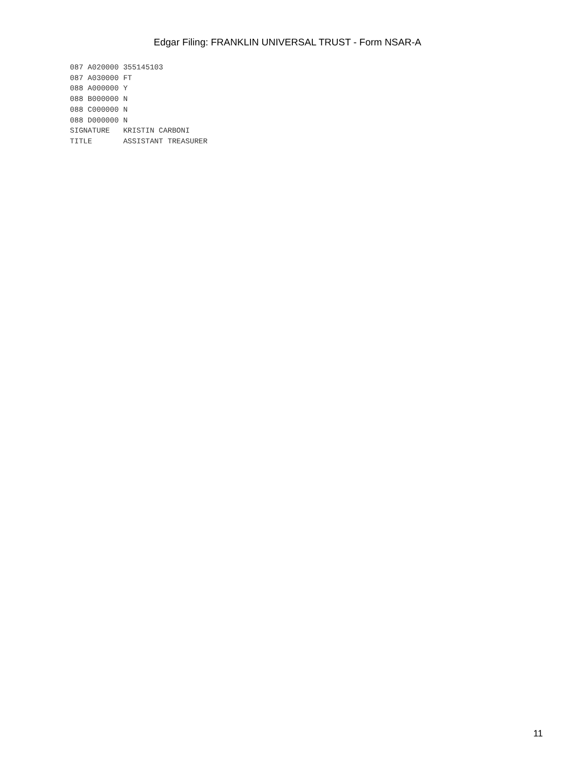Edgar Filing: FRANKLIN UNIVERSAL TRUST - Form NSAR-A
087 A020000 355145103
087 A030000 FT
088 A000000 Y
088 B000000 N
088 C000000 N
088 D000000 N
SIGNATURE   KRISTIN CARBONI
TITLE       ASSISTANT TREASURER
11